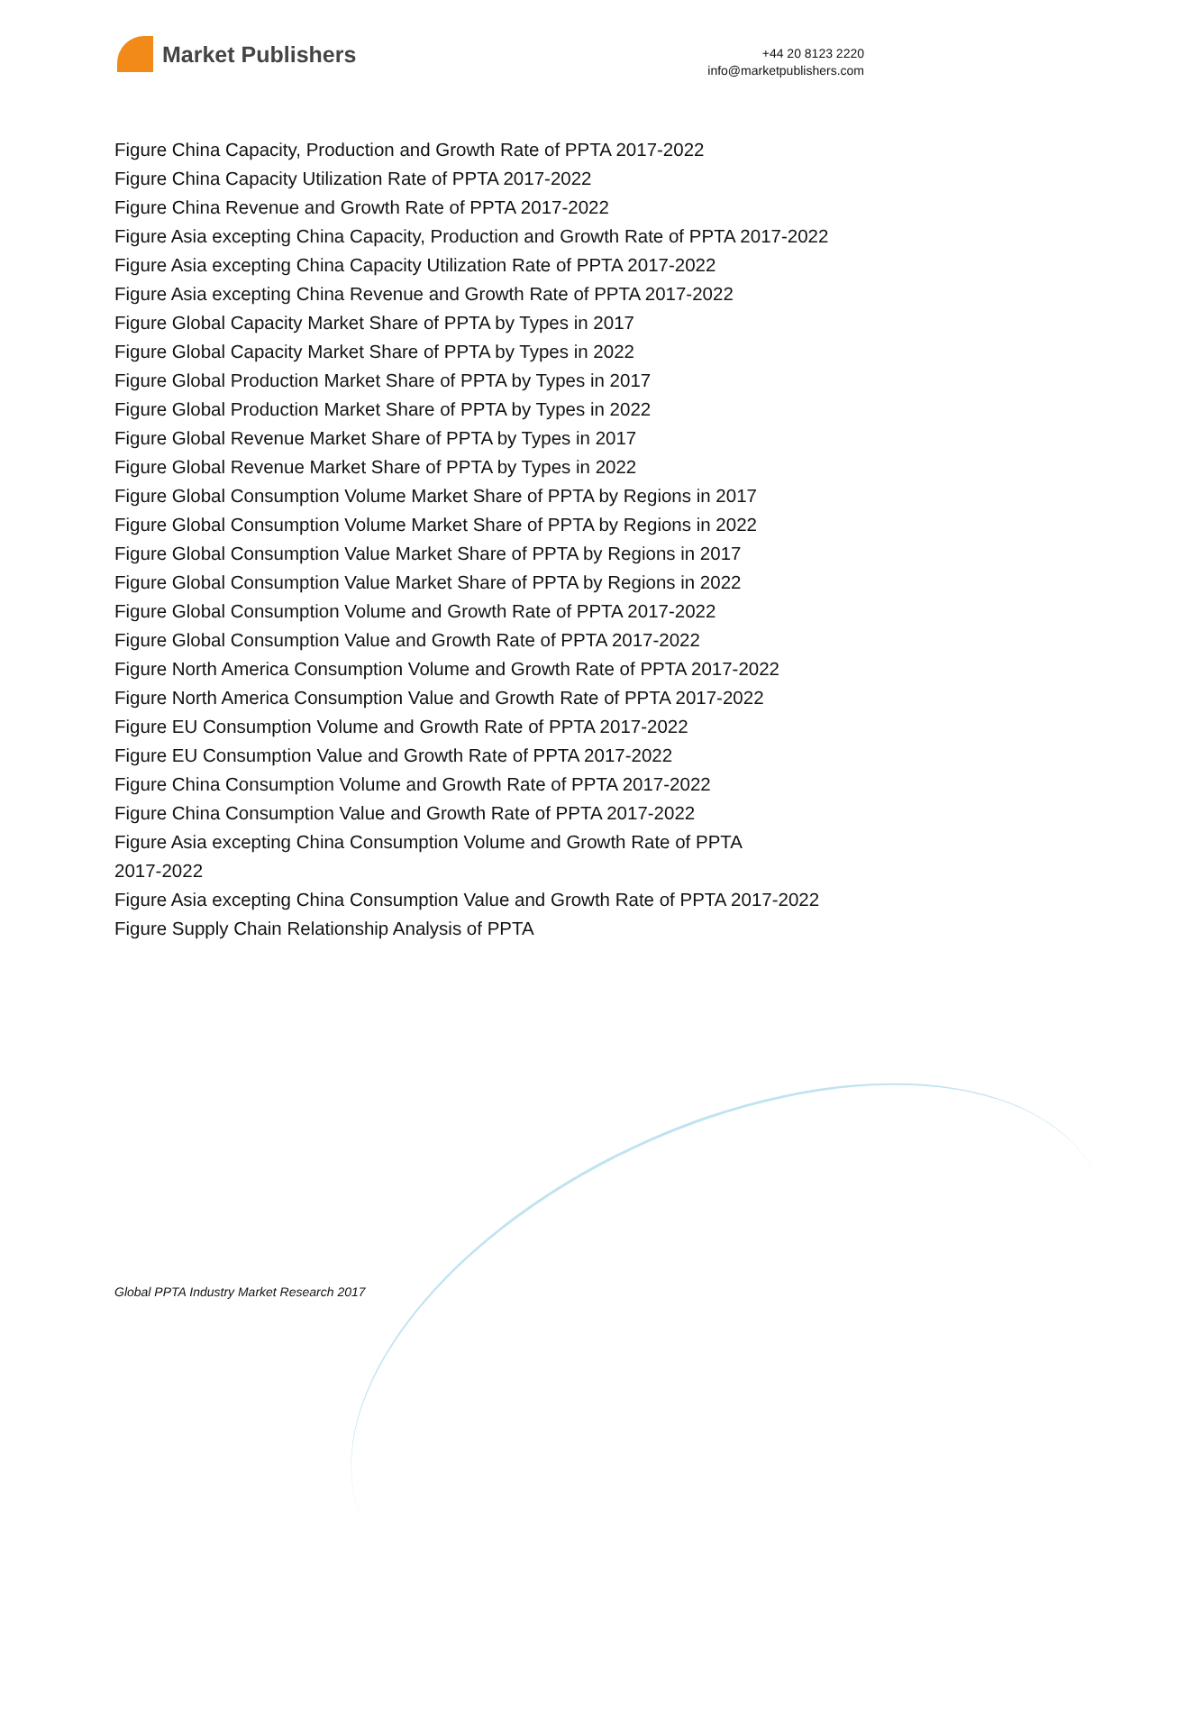Market Publishers
+44 20 8123 2220
info@marketpublishers.com
Figure China Capacity, Production and Growth Rate of PPTA 2017-2022
Figure China Capacity Utilization Rate of PPTA 2017-2022
Figure China Revenue and Growth Rate of PPTA 2017-2022
Figure Asia excepting China Capacity, Production and Growth Rate of PPTA 2017-2022
Figure Asia excepting China Capacity Utilization Rate of PPTA 2017-2022
Figure Asia excepting China Revenue and Growth Rate of PPTA 2017-2022
Figure Global Capacity Market Share of PPTA by Types in 2017
Figure Global Capacity Market Share of PPTA by Types in 2022
Figure Global Production Market Share of PPTA by Types in 2017
Figure Global Production Market Share of PPTA by Types in 2022
Figure Global Revenue Market Share of PPTA by Types in 2017
Figure Global Revenue Market Share of PPTA by Types in 2022
Figure Global Consumption Volume Market Share of PPTA by Regions in 2017
Figure Global Consumption Volume Market Share of PPTA by Regions in 2022
Figure Global Consumption Value Market Share of PPTA by Regions in 2017
Figure Global Consumption Value Market Share of PPTA by Regions in 2022
Figure Global Consumption Volume and Growth Rate of PPTA 2017-2022
Figure Global Consumption Value and Growth Rate of PPTA 2017-2022
Figure North America Consumption Volume and Growth Rate of PPTA 2017-2022
Figure North America Consumption Value and Growth Rate of PPTA 2017-2022
Figure EU Consumption Volume and Growth Rate of PPTA 2017-2022
Figure EU Consumption Value and Growth Rate of PPTA 2017-2022
Figure China Consumption Volume and Growth Rate of PPTA 2017-2022
Figure China Consumption Value and Growth Rate of PPTA 2017-2022
Figure Asia excepting China Consumption Volume and Growth Rate of PPTA
2017-2022
Figure Asia excepting China Consumption Value and Growth Rate of PPTA 2017-2022
Figure Supply Chain Relationship Analysis of PPTA
Global PPTA Industry Market Research 2017